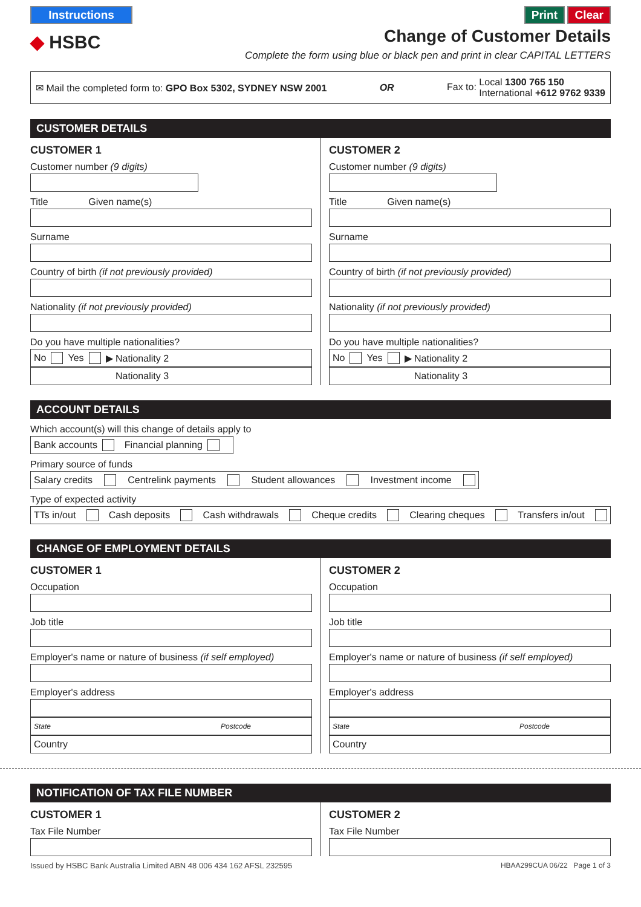Instructions Print Clear
◆ HSBC
Change of Customer Details
Complete the form using blue or black pen and print in clear CAPITAL LETTERS
✉ Mail the completed form to: GPO Box 5302, SYDNEY NSW 2001 OR Fax to: Local 1300 765 150
International +612 9762 9339
CUSTOMER DETAILS
CUSTOMER 1
Customer number (9 digits)
Title Given name(s)
Surname
Country of birth (if not previously provided)
Nationality (if not previously provided)
Do you have multiple nationalities?
No Yes ▶ Nationality 2
Nationality 3
CUSTOMER 2
Customer number (9 digits)
Title Given name(s)
Surname
Country of birth (if not previously provided)
Nationality (if not previously provided)
Do you have multiple nationalities?
No Yes ▶ Nationality 2
Nationality 3
ACCOUNT DETAILS
Which account(s) will this change of details apply to
Bank accounts Financial planning
Primary source of funds
Salary credits Centrelink payments Student allowances Investment income
Type of expected activity
TTs in/out Cash deposits Cash withdrawals Cheque credits Clearing cheques Transfers in/out
CHANGE OF EMPLOYMENT DETAILS
CUSTOMER 1
Occupation
Job title
Employer's name or nature of business (if self employed)
Employer's address
State Postcode
Country
CUSTOMER 2
Occupation
Job title
Employer's name or nature of business (if self employed)
Employer's address
State Postcode
Country
NOTIFICATION OF TAX FILE NUMBER
CUSTOMER 1
Tax File Number
CUSTOMER 2
Tax File Number
Issued by HSBC Bank Australia Limited ABN 48 006 434 162 AFSL 232595 HBAA299CUA 06/22 Page 1 of 3